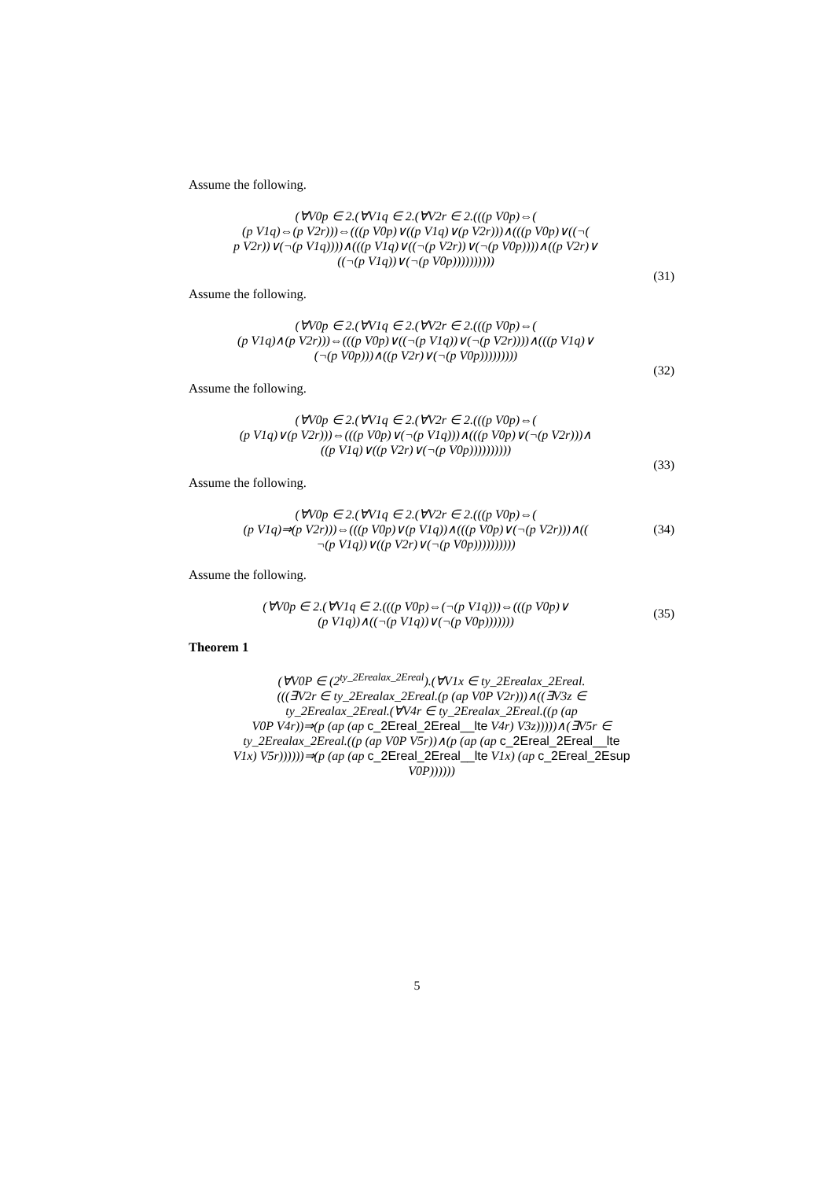Assume the following.
(∀V0p ∈ 2.(∀V1q ∈ 2.(∀V2r ∈ 2.(((p V0p)⇔(
(p V1q)⇔(p V2r)))⇔(((p V0p)∨((p V1q)∨(p V2r)))∧(((p V0p)∨((¬(
p V2r))∨(¬(p V1q))))∧(((p V1q)∨((¬(p V2r))∨(¬(p V0p))))∧((p V2r)∨
((¬(p V1q))∨(¬(p V0p))))))))))
(31)
Assume the following.
(∀V0p ∈ 2.(∀V1q ∈ 2.(∀V2r ∈ 2.(((p V0p)⇔(
(p V1q)∧(p V2r)))⇔(((p V0p)∨((¬(p V1q))∨(¬(p V2r))))∧(((p V1q)∨
(¬(p V0p)))∧((p V2r)∨(¬(p V0p)))))))))
(32)
Assume the following.
(∀V0p ∈ 2.(∀V1q ∈ 2.(∀V2r ∈ 2.(((p V0p)⇔(
(p V1q)∨(p V2r)))⇔(((p V0p)∨(¬(p V1q)))∧(((p V0p)∨(¬(p V2r)))∧
((p V1q)∨((p V2r)∨(¬(p V0p))))))))))
(33)
Assume the following.
(∀V0p ∈ 2.(∀V1q ∈ 2.(∀V2r ∈ 2.(((p V0p)⇔(
(p V1q)⇒(p V2r)))⇔(((p V0p)∨(p V1q))∧(((p V0p)∨(¬(p V2r)))∧((
¬(p V1q))∨((p V2r)∨(¬(p V0p))))))))))
(34)
Assume the following.
(∀V0p ∈ 2.(∀V1q ∈ 2.(((p V0p)⇔(¬(p V1q)))⇔(((p V0p)∨
(p V1q))∧((¬(p V1q))∨(¬(p V0p)))))))
(35)
Theorem 1
(∀V0P ∈ (2<sup>ty_2Erealax_2Ereal</sup>).(∀V1x ∈ ty_2Erealax_2Ereal.
(((∃V2r ∈ ty_2Erealax_2Ereal.(p (ap V0P V2r)))∧((∃V3z ∈
ty_2Erealax_2Ereal.(∀V4r ∈ ty_2Erealax_2Ereal.((p (ap
V0P V4r))⇒(p (ap (ap c_2Ereal_2Ereal__lte V4r) V3z)))))∧(∃V5r ∈
ty_2Erealax_2Ereal.((p (ap V0P V5r))∧(p (ap (ap c_2Ereal_2Ereal__lte
V1x) V5r))))))⇒(p (ap (ap c_2Ereal_2Ereal__lte V1x) (ap c_2Ereal_2Esup
V0P))))))
5